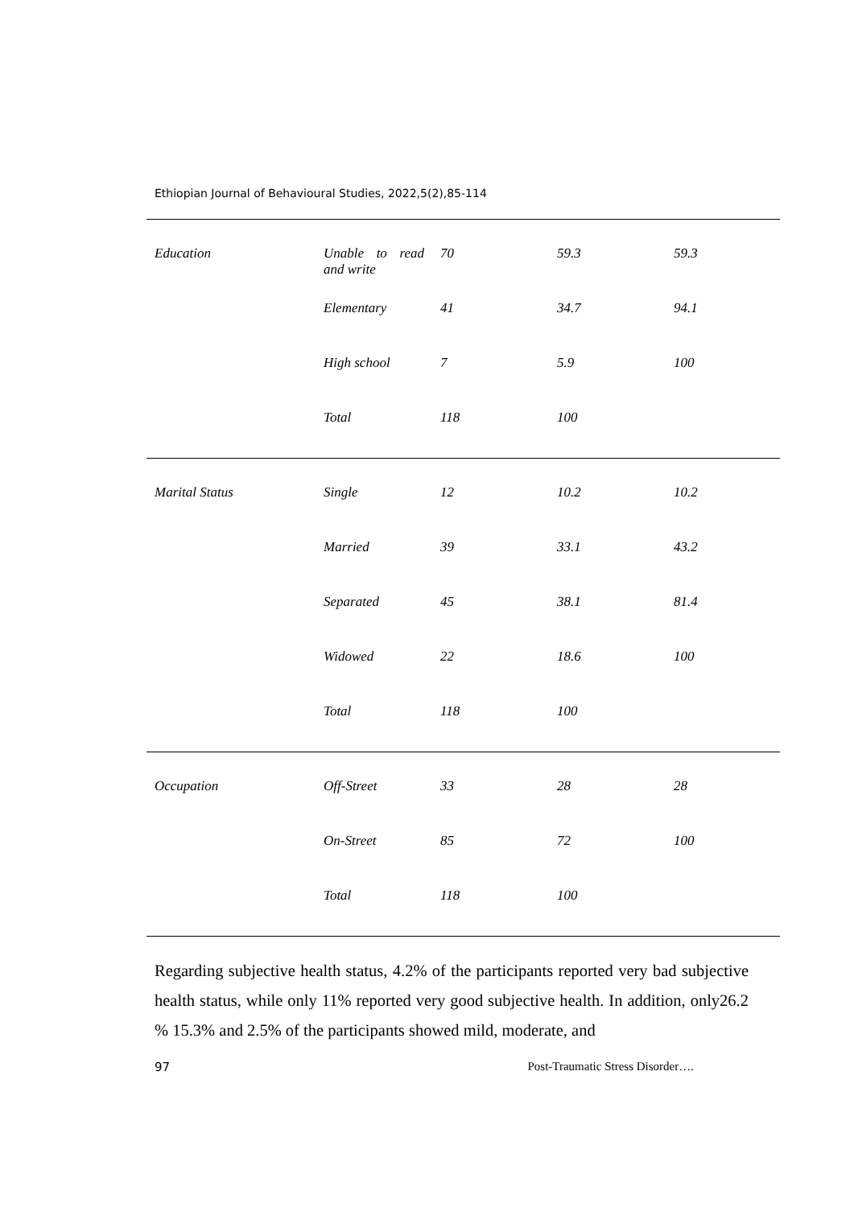Ethiopian Journal of Behavioural Studies, 2022,5(2),85-114
| Education | Unable to read and write | 70 | 59.3 | 59.3 |
| | Elementary | 41 | 34.7 | 94.1 |
| | High school | 7 | 5.9 | 100 |
| | Total | 118 | 100 | |
| Marital Status | Single | 12 | 10.2 | 10.2 |
| | Married | 39 | 33.1 | 43.2 |
| | Separated | 45 | 38.1 | 81.4 |
| | Widowed | 22 | 18.6 | 100 |
| | Total | 118 | 100 | |
| Occupation | Off-Street | 33 | 28 | 28 |
| | On-Street | 85 | 72 | 100 |
| | Total | 118 | 100 | |
Regarding subjective health status, 4.2% of the participants reported very bad subjective health status, while only 11% reported very good subjective health. In addition, only26.2 % 15.3% and 2.5% of the participants showed mild, moderate, and
97 Post-Traumatic Stress Disorder….